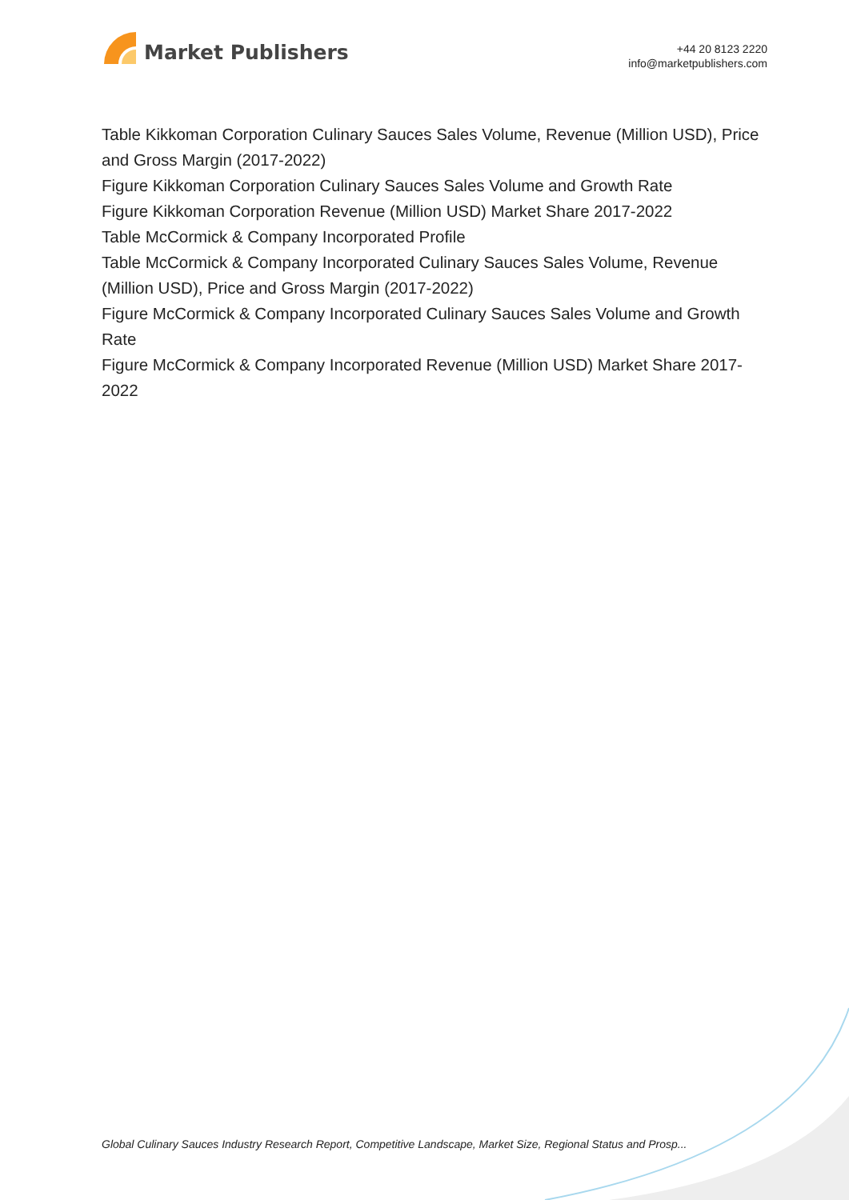Market Publishers
+44 20 8123 2220
info@marketpublishers.com
Table Kikkoman Corporation Culinary Sauces Sales Volume, Revenue (Million USD), Price and Gross Margin (2017-2022)
Figure Kikkoman Corporation Culinary Sauces Sales Volume and Growth Rate
Figure Kikkoman Corporation Revenue (Million USD) Market Share 2017-2022
Table McCormick & Company Incorporated Profile
Table McCormick & Company Incorporated Culinary Sauces Sales Volume, Revenue (Million USD), Price and Gross Margin (2017-2022)
Figure McCormick & Company Incorporated Culinary Sauces Sales Volume and Growth Rate
Figure McCormick & Company Incorporated Revenue (Million USD) Market Share 2017-2022
Global Culinary Sauces Industry Research Report, Competitive Landscape, Market Size, Regional Status and Prosp...